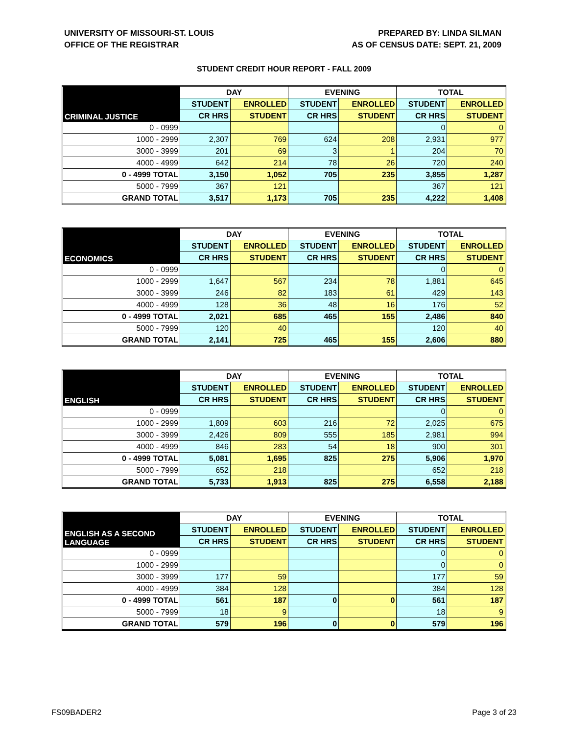UNIVERSITY OF MISSOURI-ST. LOUIS
OFFICE OF THE REGISTRAR
PREPARED BY: LINDA SILMAN
AS OF CENSUS DATE: SEPT. 21, 2009
STUDENT CREDIT HOUR REPORT - FALL 2009
| CRIMINAL JUSTICE | DAY | | EVENING | | TOTAL | |
| --- | --- | --- | --- | --- | --- | --- |
| | STUDENT | ENROLLED | STUDENT | ENROLLED | STUDENT | ENROLLED |
| | CR HRS | STUDENT | CR HRS | STUDENT | CR HRS | STUDENT |
| 0 - 0999 | | | | | 0 | 0 |
| 1000 - 2999 | 2,307 | 769 | 624 | 208 | 2,931 | 977 |
| 3000 - 3999 | 201 | 69 | 3 | 1 | 204 | 70 |
| 4000 - 4999 | 642 | 214 | 78 | 26 | 720 | 240 |
| 0 - 4999 TOTAL | 3,150 | 1,052 | 705 | 235 | 3,855 | 1,287 |
| 5000 - 7999 | 367 | 121 | | | 367 | 121 |
| GRAND TOTAL | 3,517 | 1,173 | 705 | 235 | 4,222 | 1,408 |
| ECONOMICS | DAY | | EVENING | | TOTAL | |
| --- | --- | --- | --- | --- | --- | --- |
| | STUDENT | ENROLLED | STUDENT | ENROLLED | STUDENT | ENROLLED |
| | CR HRS | STUDENT | CR HRS | STUDENT | CR HRS | STUDENT |
| 0 - 0999 | | | | | 0 | 0 |
| 1000 - 2999 | 1,647 | 567 | 234 | 78 | 1,881 | 645 |
| 3000 - 3999 | 246 | 82 | 183 | 61 | 429 | 143 |
| 4000 - 4999 | 128 | 36 | 48 | 16 | 176 | 52 |
| 0 - 4999 TOTAL | 2,021 | 685 | 465 | 155 | 2,486 | 840 |
| 5000 - 7999 | 120 | 40 | | | 120 | 40 |
| GRAND TOTAL | 2,141 | 725 | 465 | 155 | 2,606 | 880 |
| ENGLISH | DAY | | EVENING | | TOTAL | |
| --- | --- | --- | --- | --- | --- | --- |
| | STUDENT | ENROLLED | STUDENT | ENROLLED | STUDENT | ENROLLED |
| | CR HRS | STUDENT | CR HRS | STUDENT | CR HRS | STUDENT |
| 0 - 0999 | | | | | 0 | 0 |
| 1000 - 2999 | 1,809 | 603 | 216 | 72 | 2,025 | 675 |
| 3000 - 3999 | 2,426 | 809 | 555 | 185 | 2,981 | 994 |
| 4000 - 4999 | 846 | 283 | 54 | 18 | 900 | 301 |
| 0 - 4999 TOTAL | 5,081 | 1,695 | 825 | 275 | 5,906 | 1,970 |
| 5000 - 7999 | 652 | 218 | | | 652 | 218 |
| GRAND TOTAL | 5,733 | 1,913 | 825 | 275 | 6,558 | 2,188 |
| ENGLISH AS A SECOND LANGUAGE | DAY | | EVENING | | TOTAL | |
| --- | --- | --- | --- | --- | --- | --- |
| | STUDENT | ENROLLED | STUDENT | ENROLLED | STUDENT | ENROLLED |
| | CR HRS | STUDENT | CR HRS | STUDENT | CR HRS | STUDENT |
| 0 - 0999 | | | | | 0 | 0 |
| 1000 - 2999 | | | | | 0 | 0 |
| 3000 - 3999 | 177 | 59 | | | 177 | 59 |
| 4000 - 4999 | 384 | 128 | | | 384 | 128 |
| 0 - 4999 TOTAL | 561 | 187 | 0 | 0 | 561 | 187 |
| 5000 - 7999 | 18 | 9 | | | 18 | 9 |
| GRAND TOTAL | 579 | 196 | 0 | 0 | 579 | 196 |
FS09BADER2 Page 3 of 23